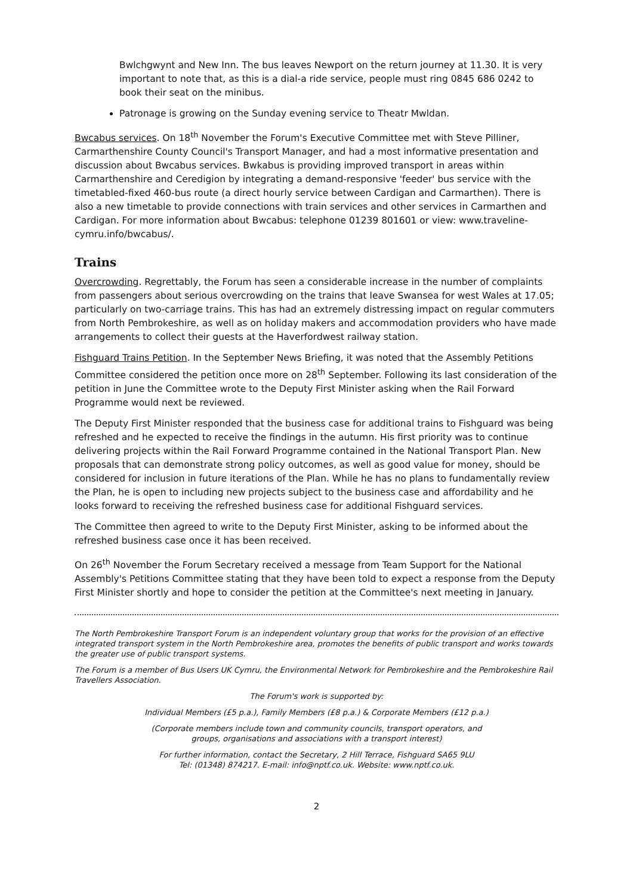Bwlchgwynt and New Inn. The bus leaves Newport on the return journey at 11.30. It is very important to note that, as this is a dial-a ride service, people must ring 0845 686 0242 to book their seat on the minibus.
Patronage is growing on the Sunday evening service to Theatr Mwldan.
Bwcabus services. On 18<sup>th</sup> November the Forum's Executive Committee met with Steve Pilliner, Carmarthenshire County Council's Transport Manager, and had a most informative presentation and discussion about Bwcabus services. Bwkabus is providing improved transport in areas within Carmarthenshire and Ceredigion by integrating a demand-responsive 'feeder' bus service with the timetabled-fixed 460-bus route (a direct hourly service between Cardigan and Carmarthen). There is also a new timetable to provide connections with train services and other services in Carmarthen and Cardigan. For more information about Bwcabus: telephone 01239 801601 or view: www.traveline-cymru.info/bwcabus/.
Trains
Overcrowding. Regrettably, the Forum has seen a considerable increase in the number of complaints from passengers about serious overcrowding on the trains that leave Swansea for west Wales at 17.05; particularly on two-carriage trains. This has had an extremely distressing impact on regular commuters from North Pembrokeshire, as well as on holiday makers and accommodation providers who have made arrangements to collect their guests at the Haverfordwest railway station.
Fishguard Trains Petition. In the September News Briefing, it was noted that the Assembly Petitions Committee considered the petition once more on 28<sup>th</sup> September. Following its last consideration of the petition in June the Committee wrote to the Deputy First Minister asking when the Rail Forward Programme would next be reviewed.
The Deputy First Minister responded that the business case for additional trains to Fishguard was being refreshed and he expected to receive the findings in the autumn. His first priority was to continue delivering projects within the Rail Forward Programme contained in the National Transport Plan. New proposals that can demonstrate strong policy outcomes, as well as good value for money, should be considered for inclusion in future iterations of the Plan. While he has no plans to fundamentally review the Plan, he is open to including new projects subject to the business case and affordability and he looks forward to receiving the refreshed business case for additional Fishguard services.
The Committee then agreed to write to the Deputy First Minister, asking to be informed about the refreshed business case once it has been received.
On 26<sup>th</sup> November the Forum Secretary received a message from Team Support for the National Assembly's Petitions Committee stating that they have been told to expect a response from the Deputy First Minister shortly and hope to consider the petition at the Committee's next meeting in January.
The North Pembrokeshire Transport Forum is an independent voluntary group that works for the provision of an effective integrated transport system in the North Pembrokeshire area, promotes the benefits of public transport and works towards the greater use of public transport systems.
The Forum is a member of Bus Users UK Cymru, the Environmental Network for Pembrokeshire and the Pembrokeshire Rail Travellers Association.
The Forum's work is supported by:
Individual Members (£5 p.a.), Family Members (£8 p.a.) & Corporate Members (£12 p.a.)
(Corporate members include town and community councils, transport operators, and
groups, organisations and associations with a transport interest)
For further information, contact the Secretary, 2 Hill Terrace, Fishguard SA65 9LU
Tel: (01348) 874217. E-mail: info@nptf.co.uk. Website: www.nptf.co.uk.
2